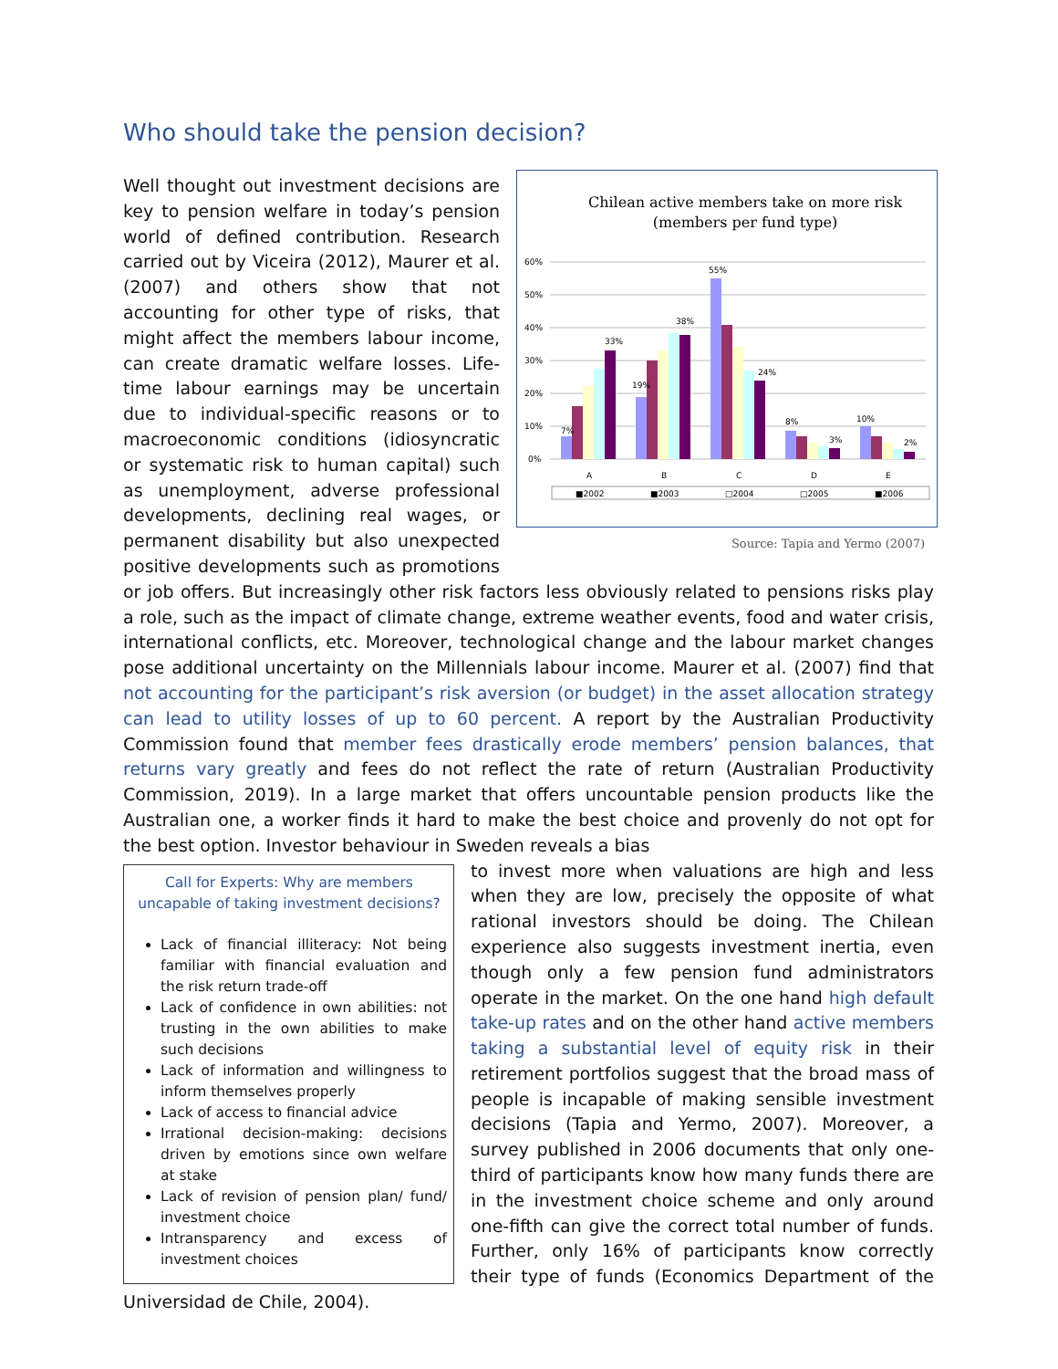Who should take the pension decision?
Chilean active members take on more risk
(members per fund type)
60%
50%
40%
30%
20%
10%
0%
7%
33%
19%
38%
55%
24%
8%
3%
10%
2%
A
B
C
D
E
■2002
■2003
□2004
□2005
■2006
Source: Tapia and Yermo (2007)
Well thought out investment decisions are key to pension welfare in today’s pension world of defined contribution. Research carried out by Viceira (2012), Maurer et al. (2007) and others show that not accounting for other type of risks, that might affect the members labour income, can create dramatic welfare losses. Life-time labour earnings may be uncertain due to individual-specific reasons or to macroeconomic conditions (idiosyncratic or systematic risk to human capital) such as unemployment, adverse professional developments, declining real wages, or permanent disability but also unexpected positive developments such as promotions or job offers. But increasingly other risk factors less obviously related to pensions risks play a role, such as the impact of climate change, extreme weather events, food and water crisis, international conflicts, etc. Moreover, technological change and the labour market changes pose additional uncertainty on the Millennials labour income. Maurer et al. (2007) find that not accounting for the participant’s risk aversion (or budget) in the asset allocation strategy can lead to utility losses of up to 60 percent. A report by the Australian Productivity Commission found that member fees drastically erode members’ pension balances, that returns vary greatly and fees do not reflect the rate of return (Australian Productivity Commission, 2019). In a large market that offers uncountable pension products like the Australian one, a worker finds it hard to make the best choice and provenly do not opt for the best option. Investor behaviour in Sweden reveals a bias
Call for Experts: Why are members uncapable of taking investment decisions?
Lack of financial illiteracy: Not being familiar with financial evaluation and the risk return trade-off
Lack of confidence in own abilities: not trusting in the own abilities to make such decisions
Lack of information and willingness to inform themselves properly
Lack of access to financial advice
Irrational decision-making: decisions driven by emotions since own welfare at stake
Lack of revision of pension plan/ fund/ investment choice
Intransparency and excess of investment choices
to invest more when valuations are high and less when they are low, precisely the opposite of what rational investors should be doing. The Chilean experience also suggests investment inertia, even though only a few pension fund administrators operate in the market. On the one hand high default take-up rates and on the other hand active members taking a substantial level of equity risk in their retirement portfolios suggest that the broad mass of people is incapable of making sensible investment decisions (Tapia and Yermo, 2007). Moreover, a survey published in 2006 documents that only one-third of participants know how many funds there are in the investment choice scheme and only around one-fifth can give the correct total number of funds. Further, only 16% of participants know correctly their type of funds (Economics Department of the Universidad de Chile, 2004).